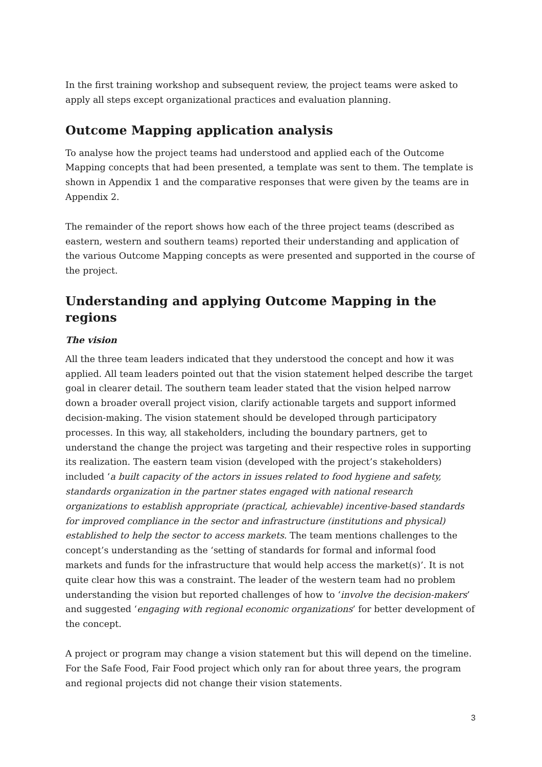In the first training workshop and subsequent review, the project teams were asked to apply all steps except organizational practices and evaluation planning.
Outcome Mapping application analysis
To analyse how the project teams had understood and applied each of the Outcome Mapping concepts that had been presented, a template was sent to them. The template is shown in Appendix 1 and the comparative responses that were given by the teams are in Appendix 2.
The remainder of the report shows how each of the three project teams (described as eastern, western and southern teams) reported their understanding and application of the various Outcome Mapping concepts as were presented and supported in the course of the project.
Understanding and applying Outcome Mapping in the regions
The vision
All the three team leaders indicated that they understood the concept and how it was applied. All team leaders pointed out that the vision statement helped describe the target goal in clearer detail. The southern team leader stated that the vision helped narrow down a broader overall project vision, clarify actionable targets and support informed decision-making. The vision statement should be developed through participatory processes. In this way, all stakeholders, including the boundary partners, get to understand the change the project was targeting and their respective roles in supporting its realization. The eastern team vision (developed with the project’s stakeholders) included ‘a built capacity of the actors in issues related to food hygiene and safety, standards organization in the partner states engaged with national research organizations to establish appropriate (practical, achievable) incentive-based standards for improved compliance in the sector and infrastructure (institutions and physical) established to help the sector to access markets. The team mentions challenges to the concept’s understanding as the ‘setting of standards for formal and informal food markets and funds for the infrastructure that would help access the market(s)’. It is not quite clear how this was a constraint. The leader of the western team had no problem understanding the vision but reported challenges of how to ‘involve the decision-makers’ and suggested ‘engaging with regional economic organizations’ for better development of the concept.
A project or program may change a vision statement but this will depend on the timeline. For the Safe Food, Fair Food project which only ran for about three years, the program and regional projects did not change their vision statements.
3